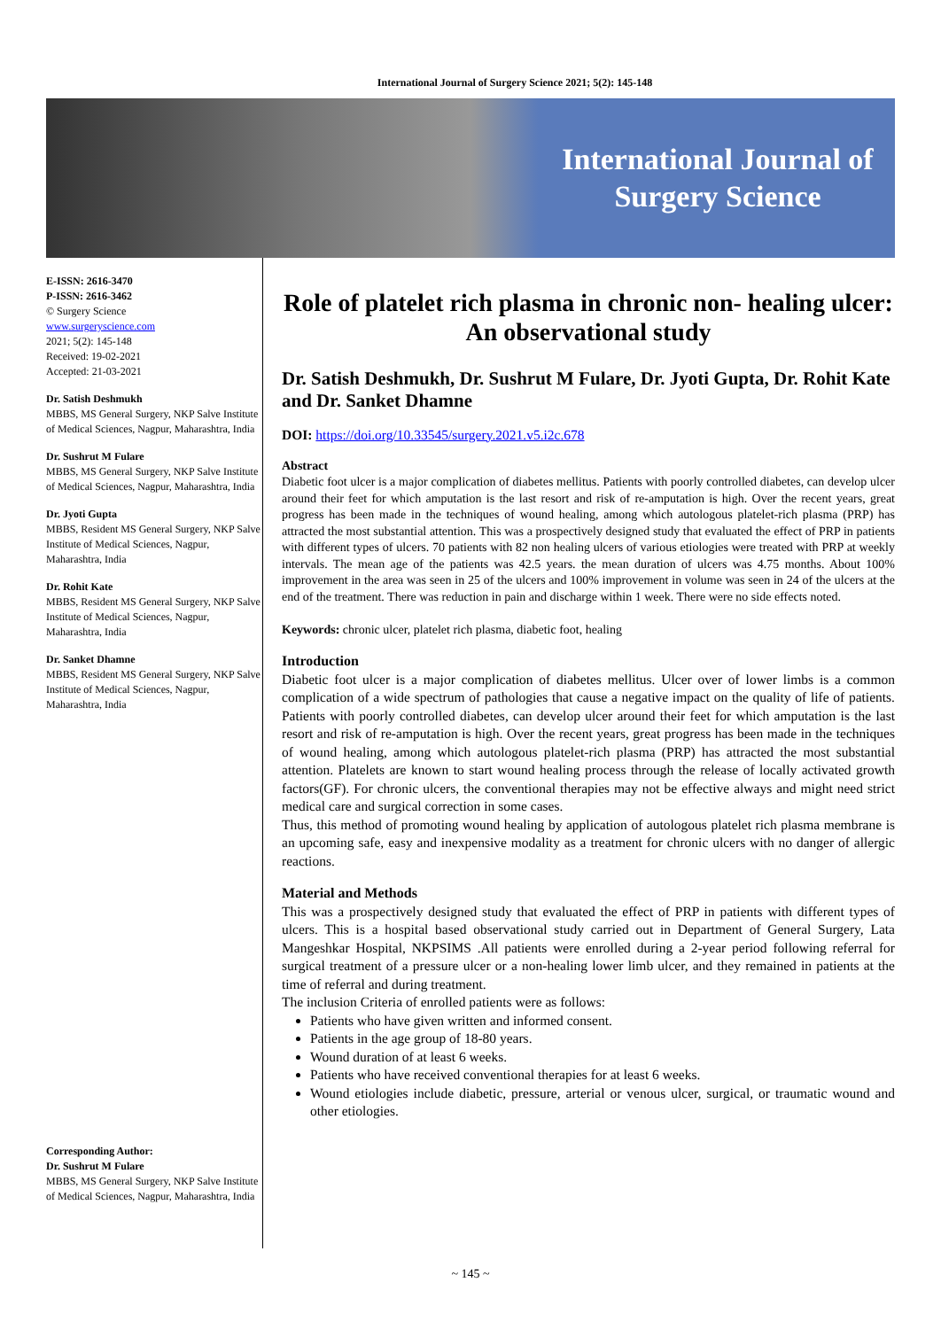International Journal of Surgery Science 2021; 5(2): 145-148
International Journal of
Surgery Science
E-ISSN: 2616-3470
P-ISSN: 2616-3462
© Surgery Science
www.surgeryscience.com
2021; 5(2): 145-148
Received: 19-02-2021
Accepted: 21-03-2021
Dr. Satish Deshmukh
MBBS, MS General Surgery, NKP Salve Institute of Medical Sciences, Nagpur, Maharashtra, India
Dr. Sushrut M Fulare
MBBS, MS General Surgery, NKP Salve Institute of Medical Sciences, Nagpur, Maharashtra, India
Dr. Jyoti Gupta
MBBS, Resident MS General Surgery, NKP Salve Institute of Medical Sciences, Nagpur, Maharashtra, India
Dr. Rohit Kate
MBBS, Resident MS General Surgery, NKP Salve Institute of Medical Sciences, Nagpur, Maharashtra, India
Dr. Sanket Dhamne
MBBS, Resident MS General Surgery, NKP Salve Institute of Medical Sciences, Nagpur, Maharashtra, India
Corresponding Author:
Dr. Sushrut M Fulare
MBBS, MS General Surgery, NKP Salve Institute of Medical Sciences, Nagpur, Maharashtra, India
Role of platelet rich plasma in chronic non- healing ulcer: An observational study
Dr. Satish Deshmukh, Dr. Sushrut M Fulare, Dr. Jyoti Gupta, Dr. Rohit Kate and Dr. Sanket Dhamne
DOI: https://doi.org/10.33545/surgery.2021.v5.i2c.678
Abstract
Diabetic foot ulcer is a major complication of diabetes mellitus. Patients with poorly controlled diabetes, can develop ulcer around their feet for which amputation is the last resort and risk of re-amputation is high. Over the recent years, great progress has been made in the techniques of wound healing, among which autologous platelet-rich plasma (PRP) has attracted the most substantial attention. This was a prospectively designed study that evaluated the effect of PRP in patients with different types of ulcers. 70 patients with 82 non healing ulcers of various etiologies were treated with PRP at weekly intervals. The mean age of the patients was 42.5 years. the mean duration of ulcers was 4.75 months. About 100% improvement in the area was seen in 25 of the ulcers and 100% improvement in volume was seen in 24 of the ulcers at the end of the treatment. There was reduction in pain and discharge within 1 week. There were no side effects noted.
Keywords: chronic ulcer, platelet rich plasma, diabetic foot, healing
Introduction
Diabetic foot ulcer is a major complication of diabetes mellitus. Ulcer over of lower limbs is a common complication of a wide spectrum of pathologies that cause a negative impact on the quality of life of patients. Patients with poorly controlled diabetes, can develop ulcer around their feet for which amputation is the last resort and risk of re-amputation is high. Over the recent years, great progress has been made in the techniques of wound healing, among which autologous platelet-rich plasma (PRP) has attracted the most substantial attention. Platelets are known to start wound healing process through the release of locally activated growth factors(GF). For chronic ulcers, the conventional therapies may not be effective always and might need strict medical care and surgical correction in some cases.
Thus, this method of promoting wound healing by application of autologous platelet rich plasma membrane is an upcoming safe, easy and inexpensive modality as a treatment for chronic ulcers with no danger of allergic reactions.
Material and Methods
This was a prospectively designed study that evaluated the effect of PRP in patients with different types of ulcers. This is a hospital based observational study carried out in Department of General Surgery, Lata Mangeshkar Hospital, NKPSIMS .All patients were enrolled during a 2-year period following referral for surgical treatment of a pressure ulcer or a non-healing lower limb ulcer, and they remained in patients at the time of referral and during treatment.
The inclusion Criteria of enrolled patients were as follows:
Patients who have given written and informed consent.
Patients in the age group of 18-80 years.
Wound duration of at least 6 weeks.
Patients who have received conventional therapies for at least 6 weeks.
Wound etiologies include diabetic, pressure, arterial or venous ulcer, surgical, or traumatic wound and other etiologies.
~ 145 ~